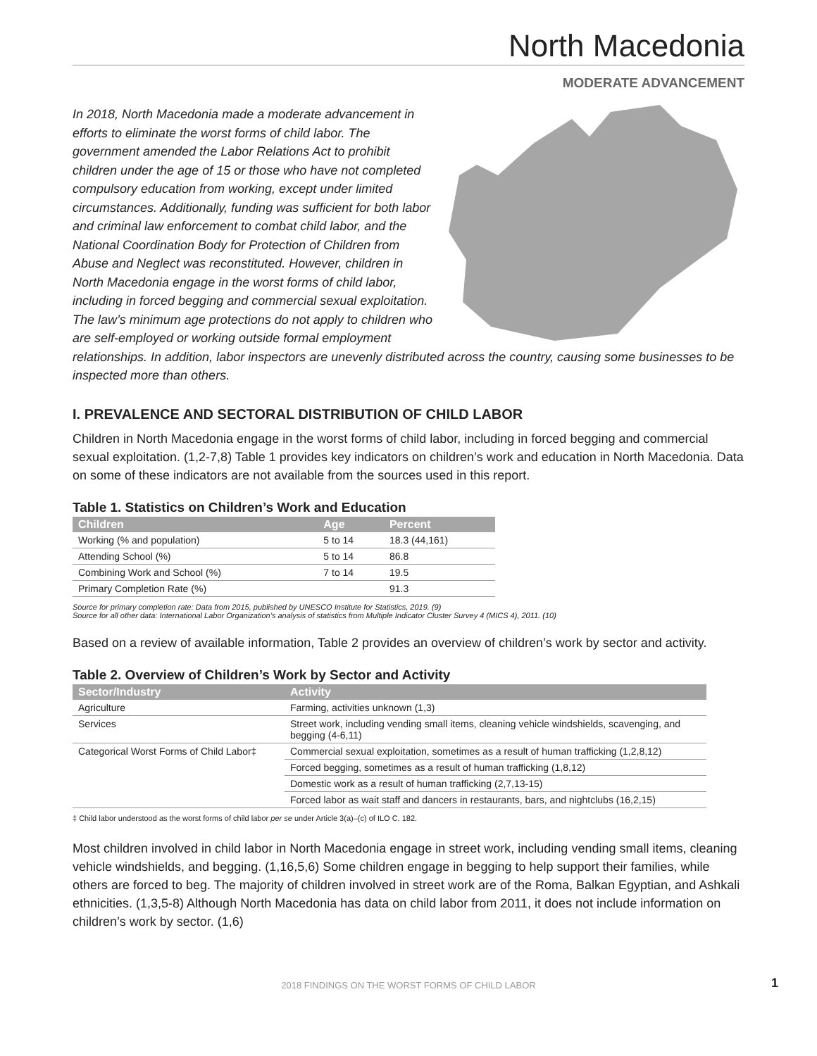North Macedonia
MODERATE ADVANCEMENT
In 2018, North Macedonia made a moderate advancement in efforts to eliminate the worst forms of child labor. The government amended the Labor Relations Act to prohibit children under the age of 15 or those who have not completed compulsory education from working, except under limited circumstances. Additionally, funding was sufficient for both labor and criminal law enforcement to combat child labor, and the National Coordination Body for Protection of Children from Abuse and Neglect was reconstituted. However, children in North Macedonia engage in the worst forms of child labor, including in forced begging and commercial sexual exploitation. The law’s minimum age protections do not apply to children who are self-employed or working outside formal employment relationships. In addition, labor inspectors are unevenly distributed across the country, causing some businesses to be inspected more than others.
I. PREVALENCE AND SECTORAL DISTRIBUTION OF CHILD LABOR
Children in North Macedonia engage in the worst forms of child labor, including in forced begging and commercial sexual exploitation. (1,2-7,8) Table 1 provides key indicators on children’s work and education in North Macedonia. Data on some of these indicators are not available from the sources used in this report.
Table 1. Statistics on Children’s Work and Education
| Children | Age | Percent |
| --- | --- | --- |
| Working (% and population) | 5 to 14 | 18.3 (44,161) |
| Attending School (%) | 5 to 14 | 86.8 |
| Combining Work and School (%) | 7 to 14 | 19.5 |
| Primary Completion Rate (%) | | 91.3 |
Source for primary completion rate: Data from 2015, published by UNESCO Institute for Statistics, 2019. (9)
Source for all other data: International Labor Organization’s analysis of statistics from Multiple Indicator Cluster Survey 4 (MICS 4), 2011. (10)
Based on a review of available information, Table 2 provides an overview of children’s work by sector and activity.
Table 2. Overview of Children’s Work by Sector and Activity
| Sector/Industry | Activity |
| --- | --- |
| Agriculture | Farming, activities unknown (1,3) |
| Services | Street work, including vending small items, cleaning vehicle windshields, scavenging, and begging (4-6,11) |
| Categorical Worst Forms of Child Labor‡ | Commercial sexual exploitation, sometimes as a result of human trafficking (1,2,8,12) |
| | Forced begging, sometimes as a result of human trafficking (1,8,12) |
| | Domestic work as a result of human trafficking (2,7,13-15) |
| | Forced labor as wait staff and dancers in restaurants, bars, and nightclubs (16,2,15) |
‡ Child labor understood as the worst forms of child labor per se under Article 3(a)–(c) of ILO C. 182.
Most children involved in child labor in North Macedonia engage in street work, including vending small items, cleaning vehicle windshields, and begging. (1,16,5,6) Some children engage in begging to help support their families, while others are forced to beg. The majority of children involved in street work are of the Roma, Balkan Egyptian, and Ashkali ethnicities. (1,3,5-8) Although North Macedonia has data on child labor from 2011, it does not include information on children’s work by sector. (1,6)
2018 FINDINGS ON THE WORST FORMS OF CHILD LABOR
1